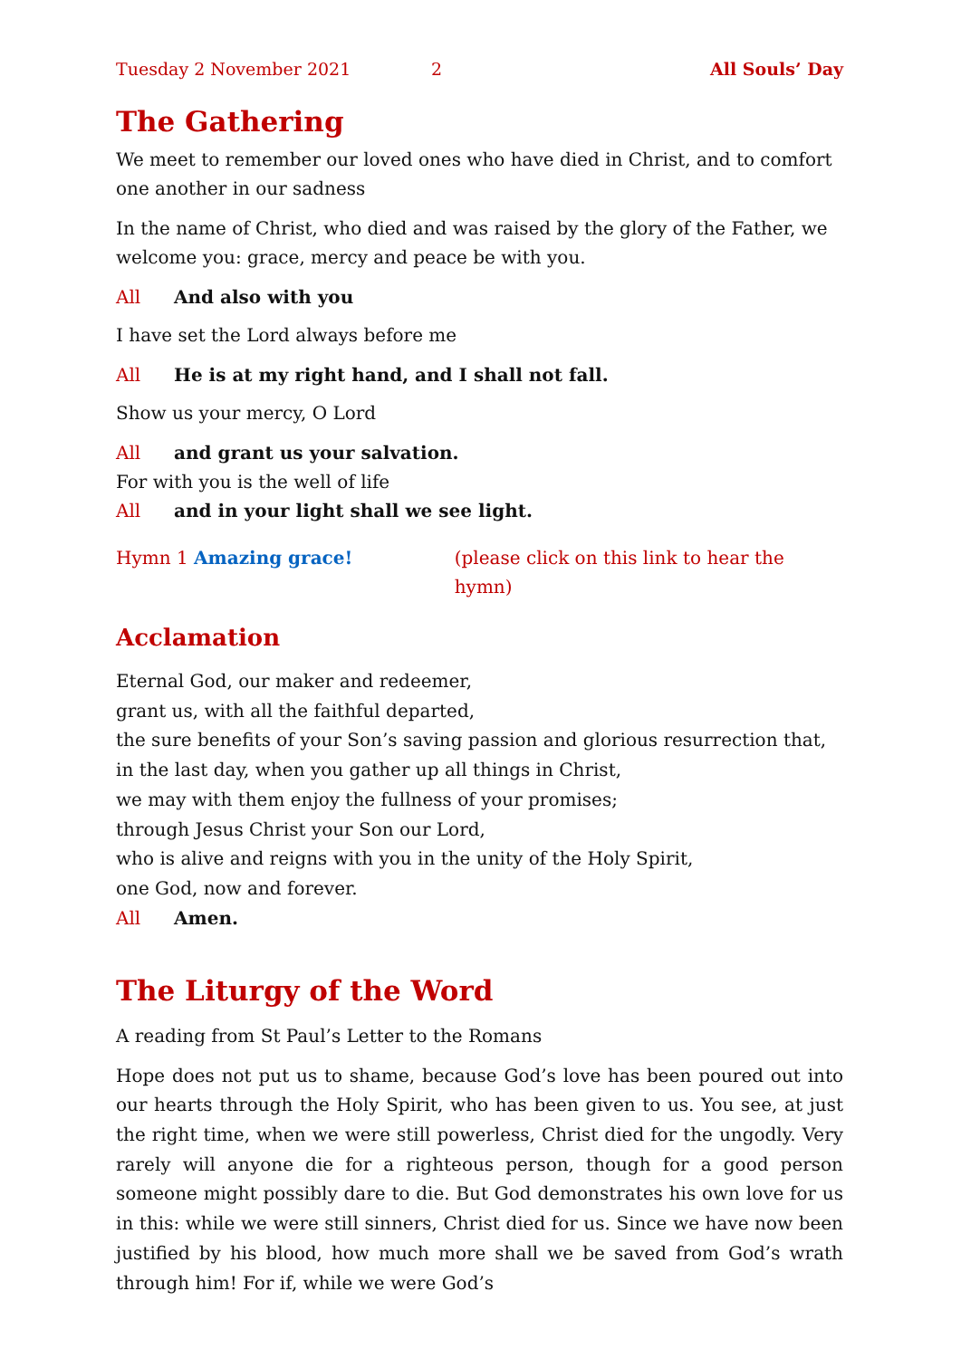Tuesday 2 November 2021 2 All Souls’ Day
The Gathering
We meet to remember our loved ones who have died in Christ, and to comfort one another in our sadness
In the name of Christ, who died and was raised by the glory of the Father, we welcome you: grace, mercy and peace be with you.
All And also with you
I have set the Lord always before me
All He is at my right hand, and I shall not fall.
Show us your mercy, O Lord
All and grant us your salvation.
For with you is the well of life
All and in your light shall we see light.
Hymn 1 Amazing grace! (please click on this link to hear the hymn)
Acclamation
Eternal God, our maker and redeemer,
grant us, with all the faithful departed,
the sure benefits of your Son’s saving passion and glorious resurrection that,
in the last day, when you gather up all things in Christ,
we may with them enjoy the fullness of your promises;
through Jesus Christ your Son our Lord,
who is alive and reigns with you in the unity of the Holy Spirit,
one God, now and forever.
All Amen.
The Liturgy of the Word
A reading from St Paul’s Letter to the Romans
Hope does not put us to shame, because God’s love has been poured out into our hearts through the Holy Spirit, who has been given to us. You see, at just the right time, when we were still powerless, Christ died for the ungodly. Very rarely will anyone die for a righteous person, though for a good person someone might possibly dare to die. But God demonstrates his own love for us in this: while we were still sinners, Christ died for us. Since we have now been justified by his blood, how much more shall we be saved from God’s wrath through him! For if, while we were God’s